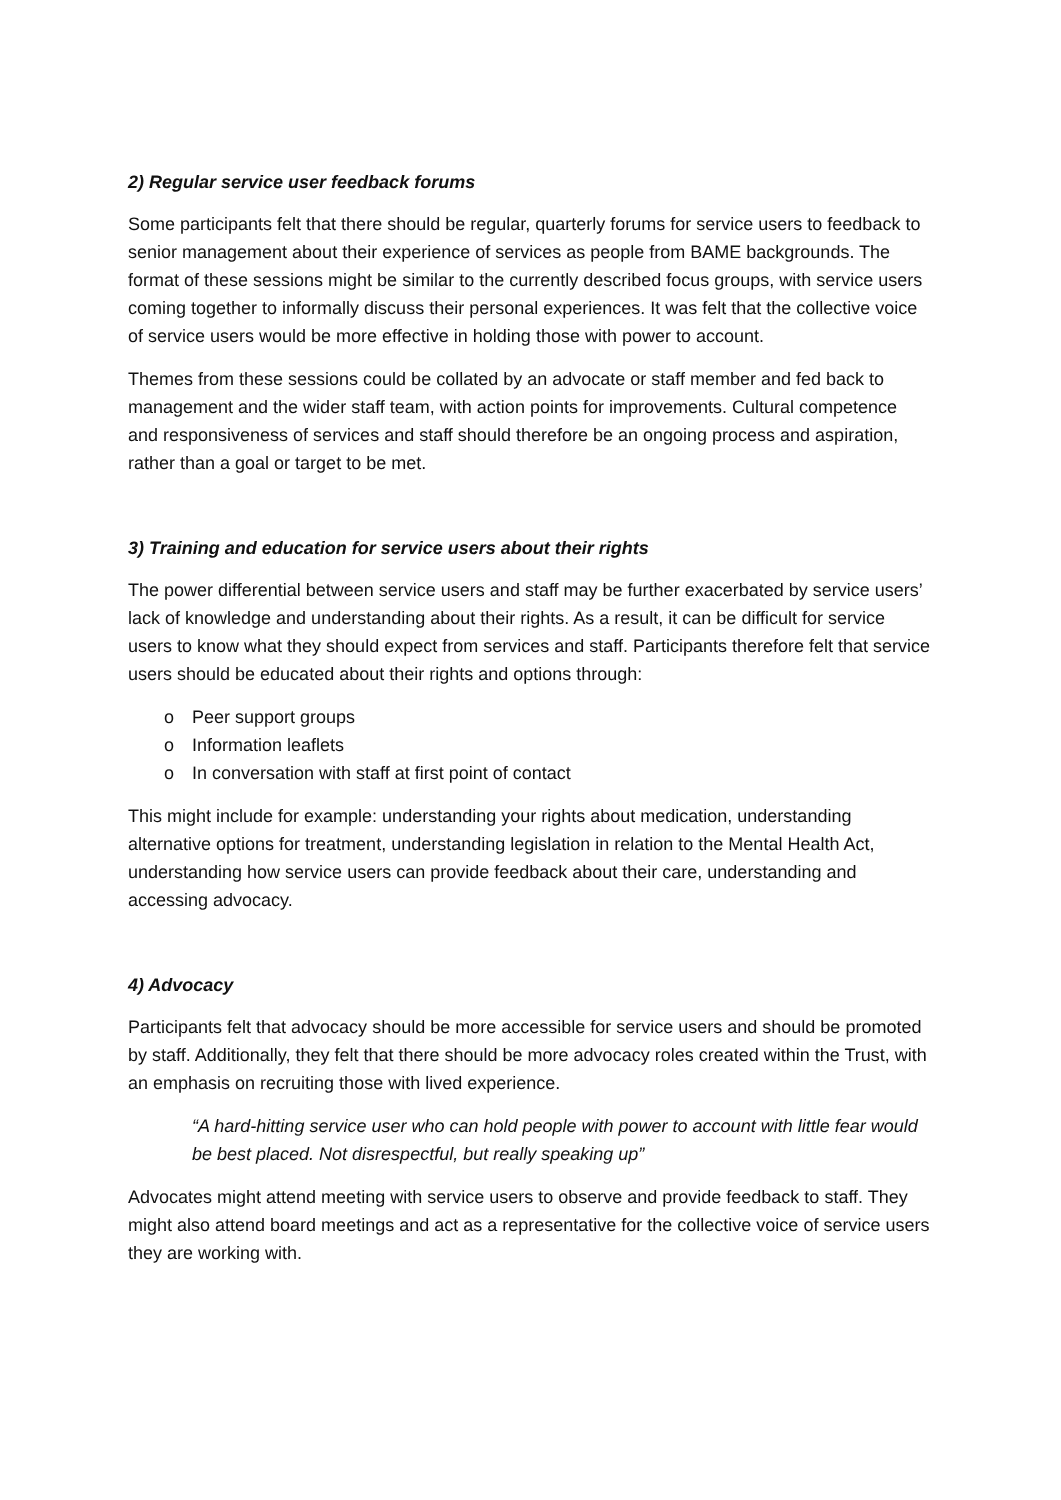2) Regular service user feedback forums
Some participants felt that there should be regular, quarterly forums for service users to feedback to senior management about their experience of services as people from BAME backgrounds. The format of these sessions might be similar to the currently described focus groups, with service users coming together to informally discuss their personal experiences. It was felt that the collective voice of service users would be more effective in holding those with power to account.
Themes from these sessions could be collated by an advocate or staff member and fed back to management and the wider staff team, with action points for improvements. Cultural competence and responsiveness of services and staff should therefore be an ongoing process and aspiration, rather than a goal or target to be met.
3) Training and education for service users about their rights
The power differential between service users and staff may be further exacerbated by service users’ lack of knowledge and understanding about their rights. As a result, it can be difficult for service users to know what they should expect from services and staff. Participants therefore felt that service users should be educated about their rights and options through:
o Peer support groups
o Information leaflets
o In conversation with staff at first point of contact
This might include for example: understanding your rights about medication, understanding alternative options for treatment, understanding legislation in relation to the Mental Health Act, understanding how service users can provide feedback about their care, understanding and accessing advocacy.
4) Advocacy
Participants felt that advocacy should be more accessible for service users and should be promoted by staff. Additionally, they felt that there should be more advocacy roles created within the Trust, with an emphasis on recruiting those with lived experience.
“A hard-hitting service user who can hold people with power to account with little fear would be best placed. Not disrespectful, but really speaking up”
Advocates might attend meeting with service users to observe and provide feedback to staff. They might also attend board meetings and act as a representative for the collective voice of service users they are working with.